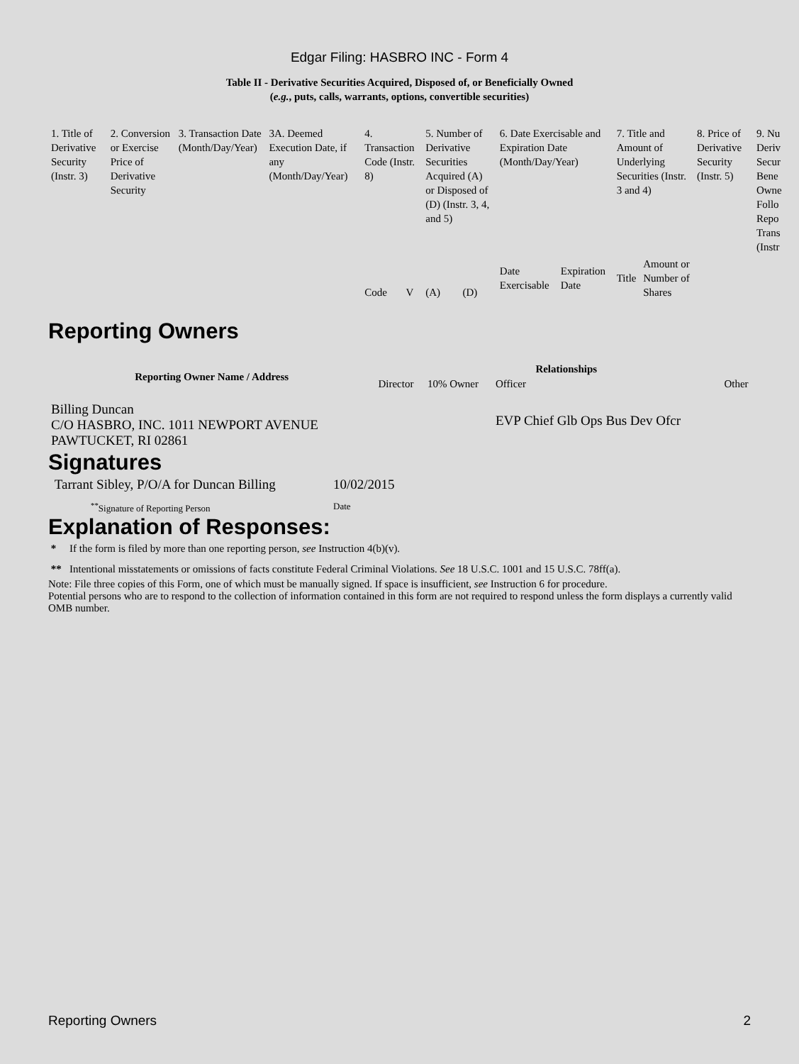Edgar Filing: HASBRO INC - Form 4
Table II - Derivative Securities Acquired, Disposed of, or Beneficially Owned
(e.g., puts, calls, warrants, options, convertible securities)
| 1. Title of Derivative Security (Instr. 3) | 2. Conversion or Exercise Price of Derivative Security | 3. Transaction Date (Month/Day/Year) | 3A. Deemed Execution Date, if any (Month/Day/Year) | 4. Transaction Code (Instr. 8) | | 5. Number of Derivative Securities Acquired (A) or Disposed of (D) (Instr. 3, 4, and 5) | | 6. Date Exercisable and Expiration Date (Month/Day/Year) | | 7. Title and Amount of Underlying Securities (Instr. 3 and 4) | | 8. Price of Derivative Security (Instr. 5) | 9. Nu Deriv Secur Bene Owne Follo Repo Trans (Instr |
| | | | | Code | V | (A) | (D) | Date Exercisable | Expiration Date | Title | Amount or Number of Shares | | |
Reporting Owners
| Reporting Owner Name / Address | Relationships | | | |
| --- | --- | --- | --- | --- |
| | Director | 10% Owner | Officer | Other |
| Billing Duncan C/O HASBRO, INC. 1011 NEWPORT AVENUE PAWTUCKET, RI 02861 | | | EVP Chief Glb Ops Bus Dev Ofcr | |
Signatures
| Tarrant Sibley, P/O/A for Duncan Billing | 10/02/2015 |
| <sup>**</sup> Signature of Reporting Person | Date |
Explanation of Responses:
* If the form is filed by more than one reporting person, see Instruction 4(b)(v).
** Intentional misstatements or omissions of facts constitute Federal Criminal Violations. See 18 U.S.C. 1001 and 15 U.S.C. 78ff(a).
Note: File three copies of this Form, one of which must be manually signed. If space is insufficient, see Instruction 6 for procedure.
Potential persons who are to respond to the collection of information contained in this form are not required to respond unless the form displays a currently valid OMB number.
Reporting Owners 2